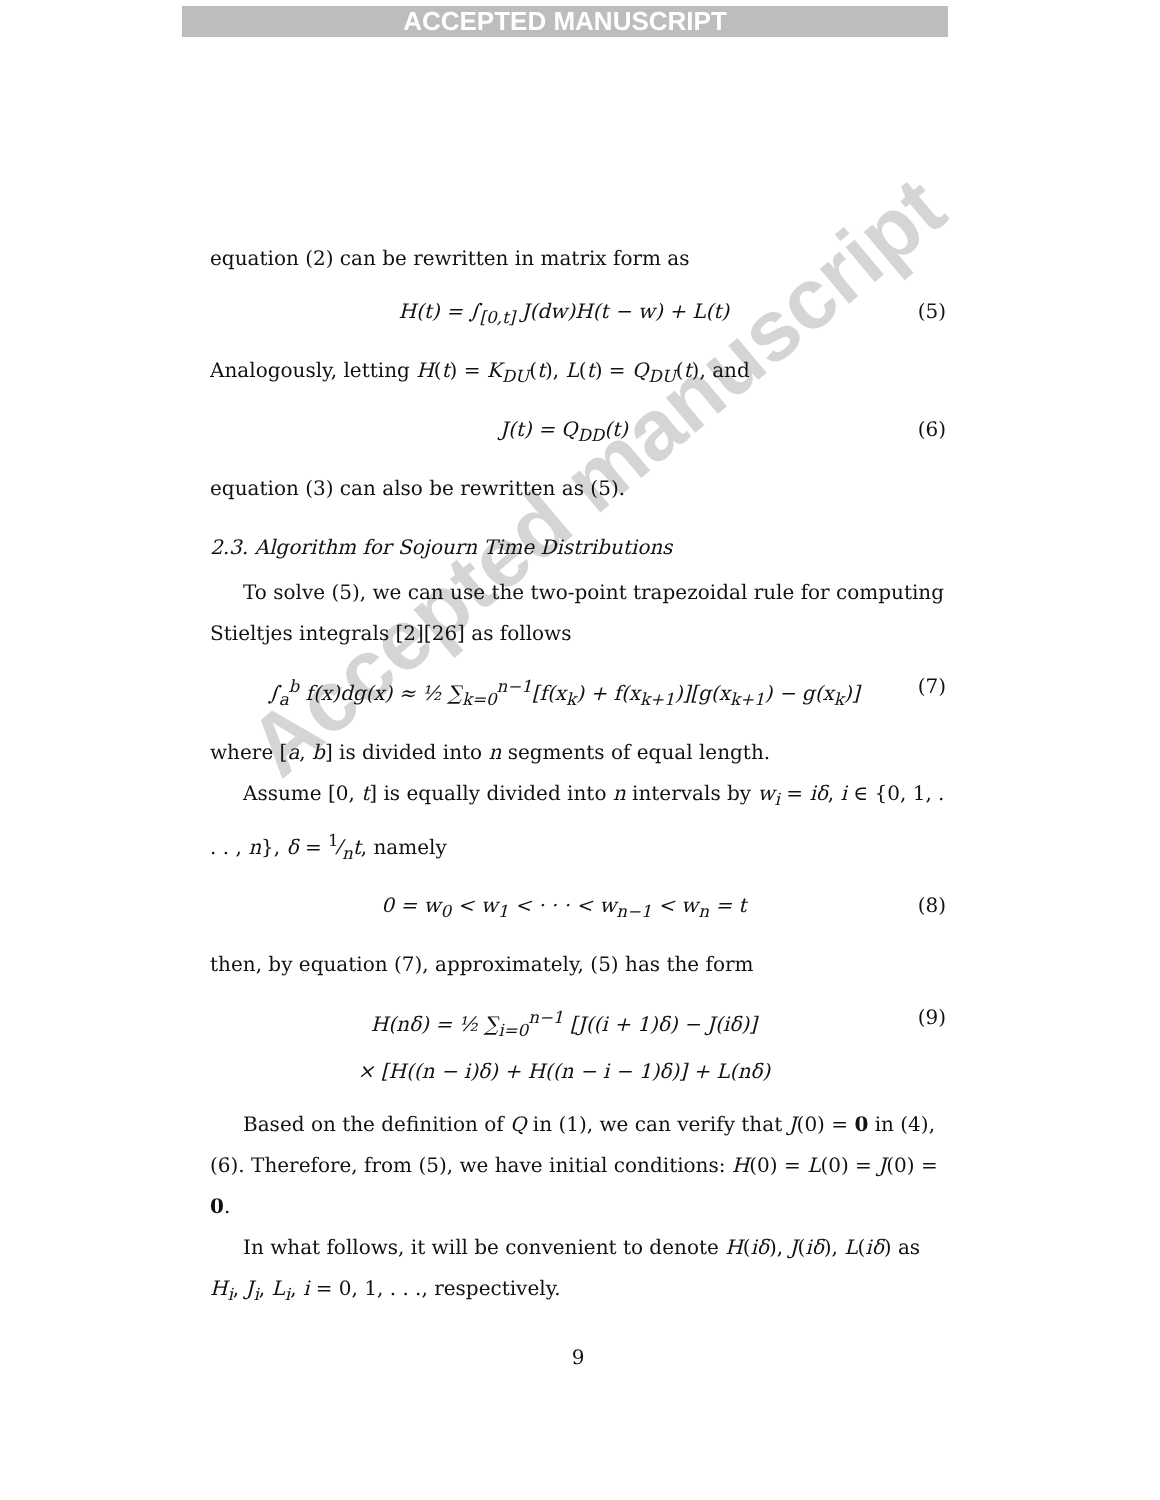ACCEPTED MANUSCRIPT
Accepted manuscript
equation (2) can be rewritten in matrix form as
H(t) = ∫<sub>[0,t]</sub> J(dw)H(t − w) + L(t) (5)
Analogously, letting H(t) = K<sub>DU</sub>(t), L(t) = Q<sub>DU</sub>(t), and
J(t) = Q<sub>DD</sub>(t) (6)
equation (3) can also be rewritten as (5).
2.3. Algorithm for Sojourn Time Distributions
To solve (5), we can use the two-point trapezoidal rule for computing Stieltjes integrals [2][26] as follows
∫<sub>a</sub><sup>b</sup> f(x)dg(x) ≈ ½ ∑<sub>k=0</sub><sup>n−1</sup>[f(x<sub>k</sub>) + f(x<sub>k+1</sub>)][g(x<sub>k+1</sub>) − g(x<sub>k</sub>)] (7)
where [a, b] is divided into n segments of equal length.
Assume [0, t] is equally divided into n intervals by w<sub>i</sub> = iδ, i ∈ {0, 1, . . . , n}, δ = 1⁄nt, namely
0 = w<sub>0</sub> < w<sub>1</sub> < · · · < w<sub>n−1</sub> < w<sub>n</sub> = t (8)
then, by equation (7), approximately, (5) has the form
H(nδ) = ½ ∑<sub>i=0</sub><sup>n−1</sup> [J((i + 1)δ) − J(iδ)]
× [H((n − i)δ) + H((n − i − 1)δ)] + L(nδ) (9)
Based on the definition of Q in (1), we can verify that J(0) = 0 in (4),(6). Therefore, from (5), we have initial conditions: H(0) = L(0) = J(0) = 0.
In what follows, it will be convenient to denote H(iδ), J(iδ), L(iδ) as H<sub>i</sub>, J<sub>i</sub>, L<sub>i</sub>, i = 0, 1, . . ., respectively.
9